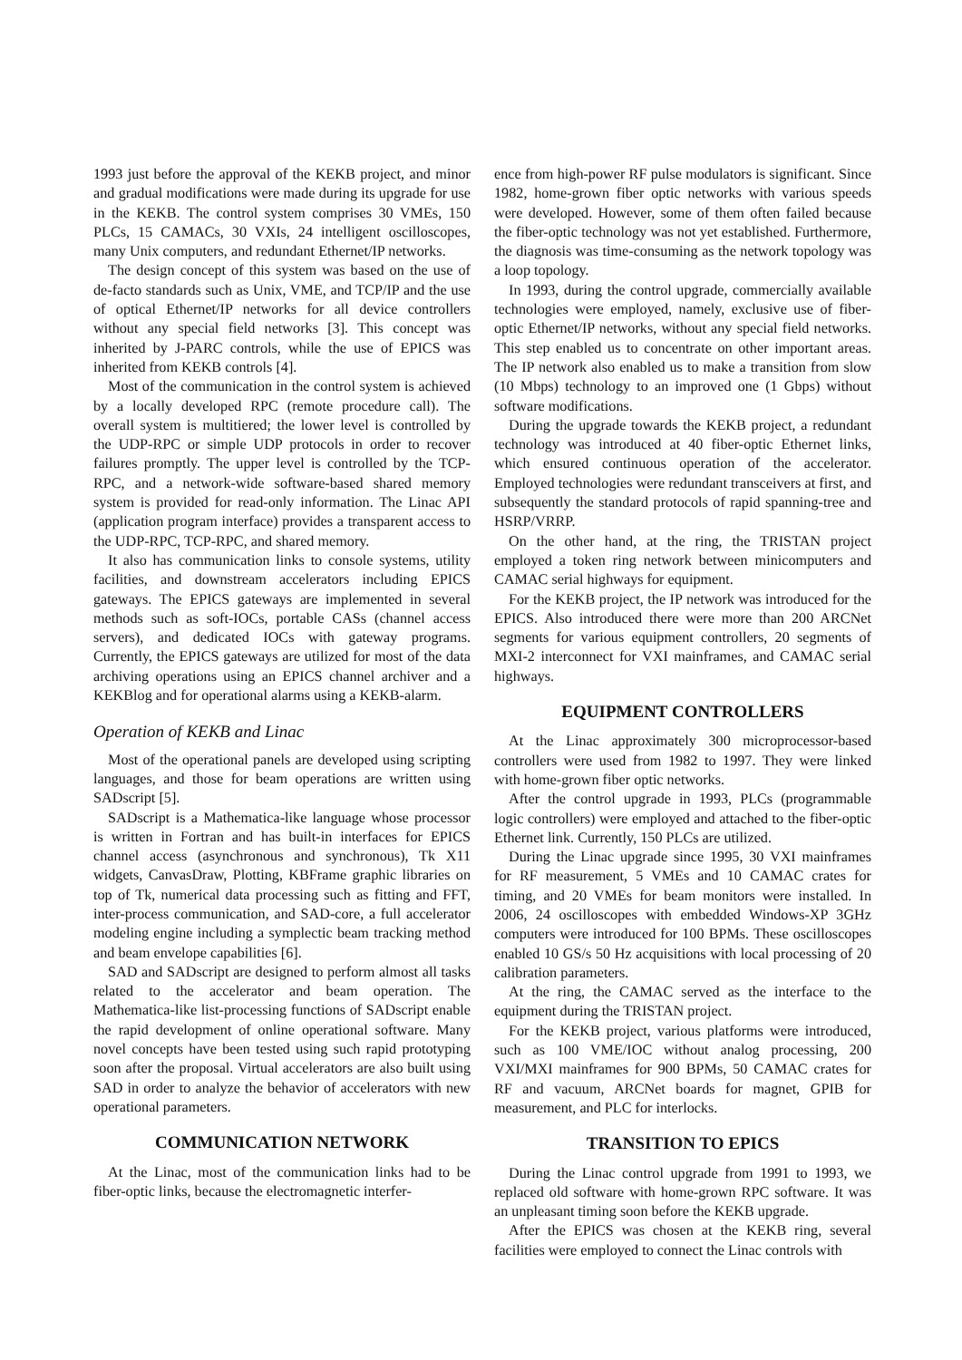1993 just before the approval of the KEKB project, and minor and gradual modifications were made during its upgrade for use in the KEKB. The control system comprises 30 VMEs, 150 PLCs, 15 CAMACs, 30 VXIs, 24 intelligent oscilloscopes, many Unix computers, and redundant Ethernet/IP networks.
The design concept of this system was based on the use of de-facto standards such as Unix, VME, and TCP/IP and the use of optical Ethernet/IP networks for all device controllers without any special field networks [3]. This concept was inherited by J-PARC controls, while the use of EPICS was inherited from KEKB controls [4].
Most of the communication in the control system is achieved by a locally developed RPC (remote procedure call). The overall system is multitiered; the lower level is controlled by the UDP-RPC or simple UDP protocols in order to recover failures promptly. The upper level is controlled by the TCP-RPC, and a network-wide software-based shared memory system is provided for read-only information. The Linac API (application program interface) provides a transparent access to the UDP-RPC, TCP-RPC, and shared memory.
It also has communication links to console systems, utility facilities, and downstream accelerators including EPICS gateways. The EPICS gateways are implemented in several methods such as soft-IOCs, portable CASs (channel access servers), and dedicated IOCs with gateway programs. Currently, the EPICS gateways are utilized for most of the data archiving operations using an EPICS channel archiver and a KEKBlog and for operational alarms using a KEKB-alarm.
Operation of KEKB and Linac
Most of the operational panels are developed using scripting languages, and those for beam operations are written using SADscript [5].
SADscript is a Mathematica-like language whose processor is written in Fortran and has built-in interfaces for EPICS channel access (asynchronous and synchronous), Tk X11 widgets, CanvasDraw, Plotting, KBFrame graphic libraries on top of Tk, numerical data processing such as fitting and FFT, inter-process communication, and SAD-core, a full accelerator modeling engine including a symplectic beam tracking method and beam envelope capabilities [6].
SAD and SADscript are designed to perform almost all tasks related to the accelerator and beam operation. The Mathematica-like list-processing functions of SADscript enable the rapid development of online operational software. Many novel concepts have been tested using such rapid prototyping soon after the proposal. Virtual accelerators are also built using SAD in order to analyze the behavior of accelerators with new operational parameters.
COMMUNICATION NETWORK
At the Linac, most of the communication links had to be fiber-optic links, because the electromagnetic interfer-
ence from high-power RF pulse modulators is significant. Since 1982, home-grown fiber optic networks with various speeds were developed. However, some of them often failed because the fiber-optic technology was not yet established. Furthermore, the diagnosis was time-consuming as the network topology was a loop topology.
In 1993, during the control upgrade, commercially available technologies were employed, namely, exclusive use of fiber-optic Ethernet/IP networks, without any special field networks. This step enabled us to concentrate on other important areas. The IP network also enabled us to make a transition from slow (10 Mbps) technology to an improved one (1 Gbps) without software modifications.
During the upgrade towards the KEKB project, a redundant technology was introduced at 40 fiber-optic Ethernet links, which ensured continuous operation of the accelerator. Employed technologies were redundant transceivers at first, and subsequently the standard protocols of rapid spanning-tree and HSRP/VRRP.
On the other hand, at the ring, the TRISTAN project employed a token ring network between minicomputers and CAMAC serial highways for equipment.
For the KEKB project, the IP network was introduced for the EPICS. Also introduced there were more than 200 ARCNet segments for various equipment controllers, 20 segments of MXI-2 interconnect for VXI mainframes, and CAMAC serial highways.
EQUIPMENT CONTROLLERS
At the Linac approximately 300 microprocessor-based controllers were used from 1982 to 1997. They were linked with home-grown fiber optic networks.
After the control upgrade in 1993, PLCs (programmable logic controllers) were employed and attached to the fiber-optic Ethernet link. Currently, 150 PLCs are utilized.
During the Linac upgrade since 1995, 30 VXI mainframes for RF measurement, 5 VMEs and 10 CAMAC crates for timing, and 20 VMEs for beam monitors were installed. In 2006, 24 oscilloscopes with embedded Windows-XP 3GHz computers were introduced for 100 BPMs. These oscilloscopes enabled 10 GS/s 50 Hz acquisitions with local processing of 20 calibration parameters.
At the ring, the CAMAC served as the interface to the equipment during the TRISTAN project.
For the KEKB project, various platforms were introduced, such as 100 VME/IOC without analog processing, 200 VXI/MXI mainframes for 900 BPMs, 50 CAMAC crates for RF and vacuum, ARCNet boards for magnet, GPIB for measurement, and PLC for interlocks.
TRANSITION TO EPICS
During the Linac control upgrade from 1991 to 1993, we replaced old software with home-grown RPC software. It was an unpleasant timing soon before the KEKB upgrade.
After the EPICS was chosen at the KEKB ring, several facilities were employed to connect the Linac controls with